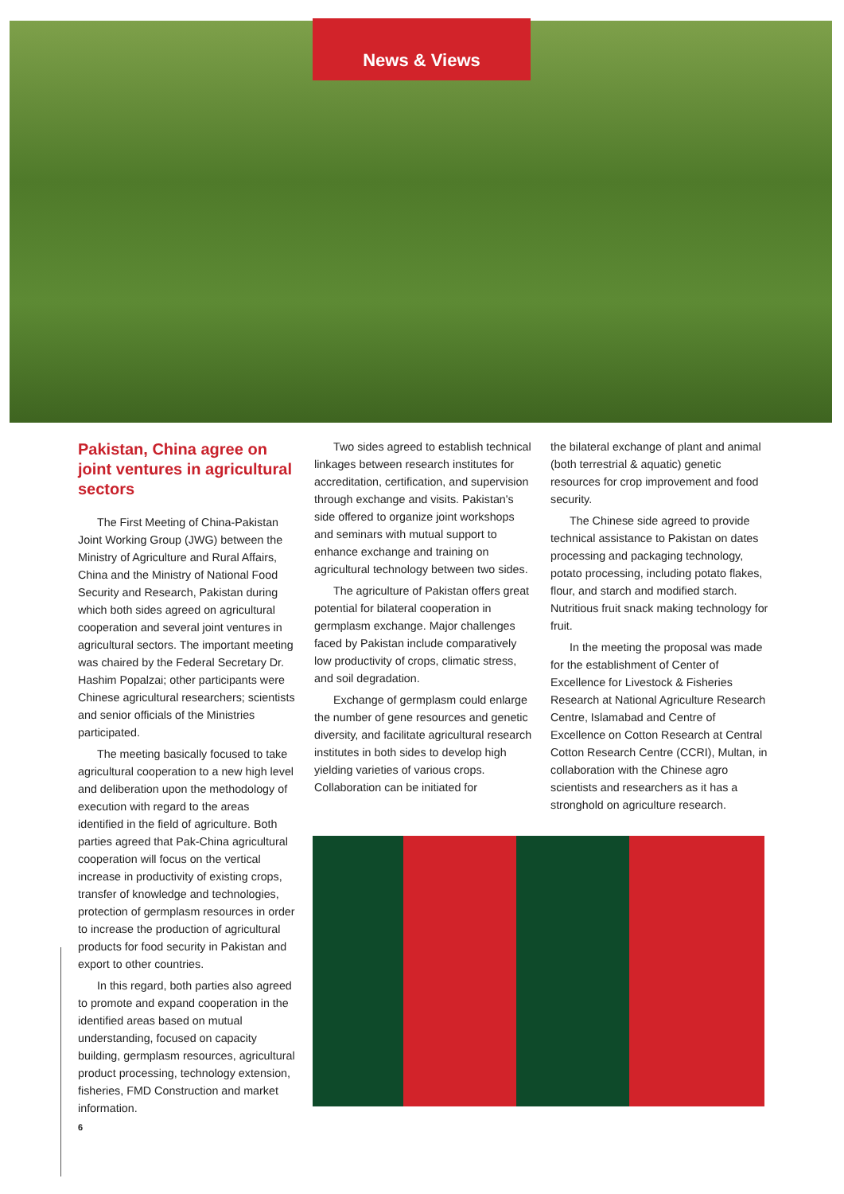News & Views
Pakistan, China agree on joint ventures in agricultural sectors
The First Meeting of China-Pakistan Joint Working Group (JWG) between the Ministry of Agriculture and Rural Affairs, China and the Ministry of National Food Security and Research, Pakistan during which both sides agreed on agricultural cooperation and several joint ventures in agricultural sectors. The important meeting was chaired by the Federal Secretary Dr. Hashim Popalzai; other participants were Chinese agricultural researchers; scientists and senior officials of the Ministries participated.
The meeting basically focused to take agricultural cooperation to a new high level and deliberation upon the methodology of execution with regard to the areas identified in the field of agriculture. Both parties agreed that Pak-China agricultural cooperation will focus on the vertical increase in productivity of existing crops, transfer of knowledge and technologies, protection of germplasm resources in order to increase the production of agricultural products for food security in Pakistan and export to other countries.
In this regard, both parties also agreed to promote and expand cooperation in the identified areas based on mutual understanding, focused on capacity building, germplasm resources, agricultural product processing, technology extension, fisheries, FMD Construction and market information.
Two sides agreed to establish technical linkages between research institutes for accreditation, certification, and supervision through exchange and visits. Pakistan's side offered to organize joint workshops and seminars with mutual support to enhance exchange and training on agricultural technology between two sides.
The agriculture of Pakistan offers great potential for bilateral cooperation in germplasm exchange. Major challenges faced by Pakistan include comparatively low productivity of crops, climatic stress, and soil degradation.
Exchange of germplasm could enlarge the number of gene resources and genetic diversity, and facilitate agricultural research institutes in both sides to develop high yielding varieties of various crops. Collaboration can be initiated for
the bilateral exchange of plant and animal (both terrestrial & aquatic) genetic resources for crop improvement and food security.
The Chinese side agreed to provide technical assistance to Pakistan on dates processing and packaging technology, potato processing, including potato flakes, flour, and starch and modified starch. Nutritious fruit snack making technology for fruit.
In the meeting the proposal was made for the establishment of Center of Excellence for Livestock & Fisheries Research at National Agriculture Research Centre, Islamabad and Centre of Excellence on Cotton Research at Central Cotton Research Centre (CCRI), Multan, in collaboration with the Chinese agro scientists and researchers as it has a stronghold on agriculture research.
6